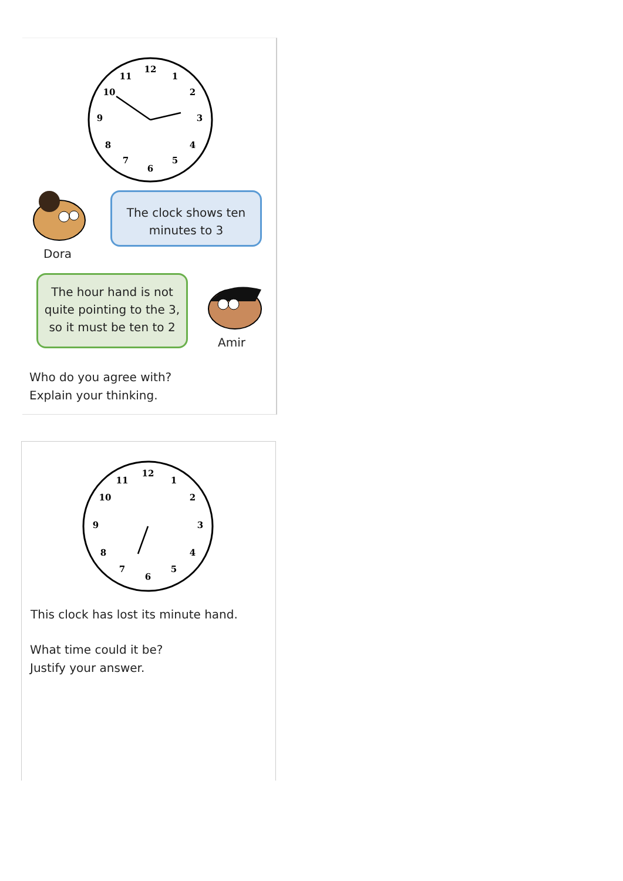12
1
2
3
4
5
6
7
8
9
10
11
Dora
The clock shows ten
minutes to 3
The hour hand is not
quite pointing to the 3,
so it must be ten to 2
Amir
Who do you agree with?
Explain your thinking.
12
1
2
3
4
5
6
7
8
9
10
11
This clock has lost its minute hand.
What time could it be?
Justify your answer.